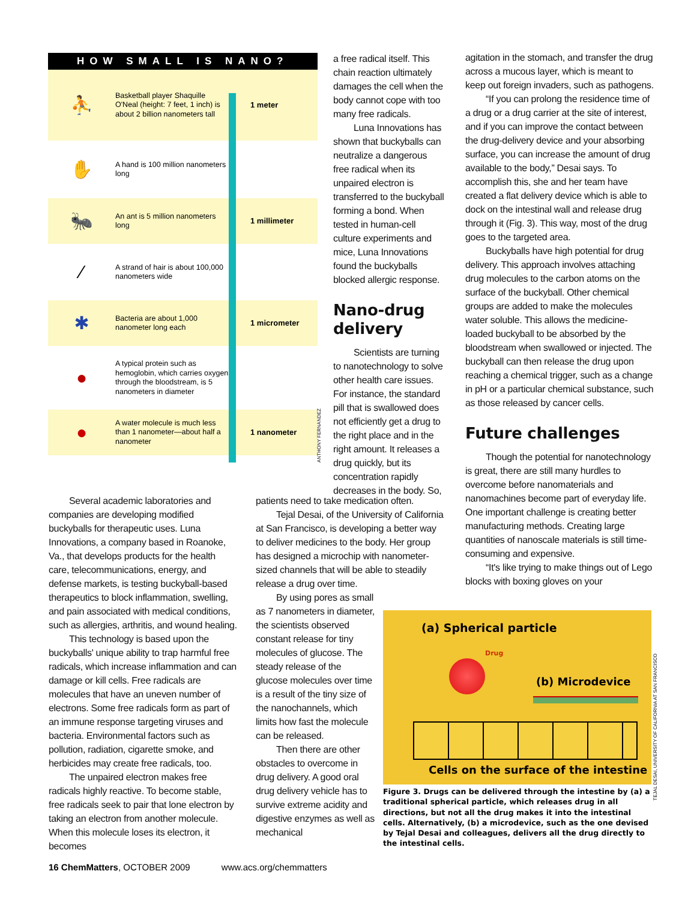HOW SMALL IS NANO?
⛹
Basketball player Shaquille O'Neal (height: 7 feet, 1 inch) is about 2 billion nanometers tall
1 meter
✋
A hand is 100 million nanometers long
🐜
An ant is 5 million nanometers long
1 millimeter
⁄
A strand of hair is about 100,000 nanometers wide
✱
Bacteria are about 1,000 nanometer long each
1 micrometer
●
A typical protein such as hemoglobin, which carries oxygen through the bloodstream, is 5 nanometers in diameter
●
A water molecule is much less than 1 nanometer—about half a nanometer
1 nanometer
ANTHONY FERNANDEZ
a free radical itself. This chain reaction ultimately damages the cell when the body cannot cope with too many free radicals.
Luna Innovations has shown that buckyballs can neutralize a dangerous free radical when its unpaired electron is transferred to the buckyball forming a bond. When tested in human-cell culture experiments and mice, Luna Innovations found the buckyballs blocked allergic response.
Nano-drug delivery
Scientists are turning to nanotechnology to solve other health care issues. For instance, the standard pill that is swallowed does not efficiently get a drug to the right place and in the right amount. It releases a drug quickly, but its concentration rapidly decreases in the body. So,
Several academic laboratories and companies are developing modified buckyballs for therapeutic uses. Luna Innovations, a company based in Roanoke, Va., that develops products for the health care, telecommunications, energy, and defense markets, is testing buckyball-based therapeutics to block inflammation, swelling, and pain associated with medical conditions, such as allergies, arthritis, and wound healing.
This technology is based upon the buckyballs' unique ability to trap harmful free radicals, which increase inflammation and can damage or kill cells. Free radicals are molecules that have an uneven number of electrons. Some free radicals form as part of an immune response targeting viruses and bacteria. Environmental factors such as pollution, radiation, cigarette smoke, and herbicides may create free radicals, too.
The unpaired electron makes free radicals highly reactive. To become stable, free radicals seek to pair that lone electron by taking an electron from another molecule. When this molecule loses its electron, it becomes
patients need to take medication often.
Tejal Desai, of the University of California at San Francisco, is developing a better way to deliver medicines to the body. Her group has designed a microchip with nanometer-sized channels that will be able to steadily release a drug over time.
By using pores as small as 7 nanometers in diameter, the scientists observed constant release for tiny molecules of glucose. The steady release of the glucose molecules over time is a result of the tiny size of the nanochannels, which limits how fast the molecule can be released.
Then there are other obstacles to overcome in drug delivery. A good oral drug delivery vehicle has to survive extreme acidity and digestive enzymes as well as mechanical
agitation in the stomach, and transfer the drug across a mucous layer, which is meant to keep out foreign invaders, such as pathogens.
“If you can prolong the residence time of a drug or a drug carrier at the site of interest, and if you can improve the contact between the drug-delivery device and your absorbing surface, you can increase the amount of drug available to the body,” Desai says. To accomplish this, she and her team have created a flat delivery device which is able to dock on the intestinal wall and release drug through it (Fig. 3). This way, most of the drug goes to the targeted area.
Buckyballs have high potential for drug delivery. This approach involves attaching drug molecules to the carbon atoms on the surface of the buckyball. Other chemical groups are added to make the molecules water soluble. This allows the medicine-loaded buckyball to be absorbed by the bloodstream when swallowed or injected. The buckyball can then release the drug upon reaching a chemical trigger, such as a change in pH or a particular chemical substance, such as those released by cancer cells.
Future challenges
Though the potential for nanotechnology is great, there are still many hurdles to overcome before nanomaterials and nanomachines become part of everyday life. One important challenge is creating better manufacturing methods. Creating large quantities of nanoscale materials is still time-consuming and expensive.
“It's like trying to make things out of Lego blocks with boxing gloves on your
(a) Spherical particle
(b) Microdevice
Cells on the surface of the intestine
Drug
TEJAL DESAI, UNIVERSITY OF CALIFORNIA AT SAN FRANCISCO
Figure 3. Drugs can be delivered through the intestine by (a) a traditional spherical particle, which releases drug in all directions, but not all the drug makes it into the intestinal cells. Alternatively, (b) a microdevice, such as the one devised by Tejal Desai and colleagues, delivers all the drug directly to the intestinal cells.
16 ChemMatters, OCTOBER 2009 www.acs.org/chemmatters